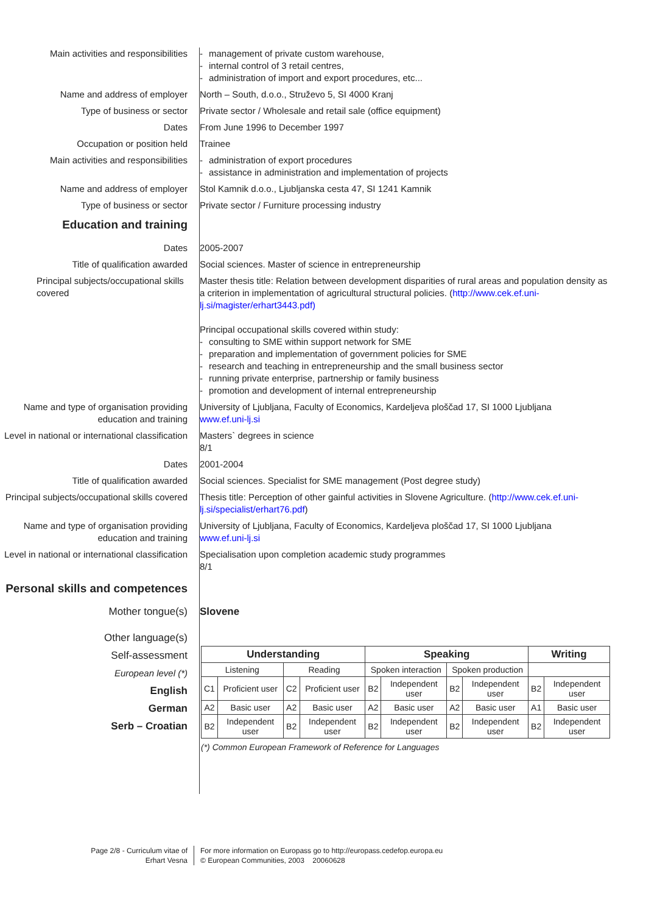Main activities and responsibilities
management of private custom warehouse,
internal control of 3 retail centres,
administration of import and export procedures, etc...
Name and address of employer North – South, d.o.o., Struževo 5, SI 4000 Kranj
Type of business or sector Private sector / Wholesale and retail sale (office equipment)
Dates From June 1996 to December 1997
Occupation or position held Trainee
Main activities and responsibilities
administration of export procedures
assistance in administration and implementation of projects
Name and address of employer Stol Kamnik d.o.o., Ljubljanska cesta 47, SI 1241 Kamnik
Type of business or sector Private sector / Furniture processing industry
Education and training
Dates 2005-2007
Title of qualification awarded Social sciences. Master of science in entrepreneurship
Principal subjects/occupational skills covered
Master thesis title: Relation between development disparities of rural areas and population density as a criterion in implementation of agricultural structural policies. (http://www.cek.ef.uni-lj.si/magister/erhart3443.pdf)
Principal occupational skills covered within study:
consulting to SME within support network for SME
preparation and implementation of government policies for SME
research and teaching in entrepreneurship and the small business sector
running private enterprise, partnership or family business
promotion and development of internal entrepreneurship
Name and type of organisation providing education and training
University of Ljubljana, Faculty of Economics, Kardeljeva ploščad 17, SI 1000 Ljubljana
www.ef.uni-lj.si
Level in national or international classification
Masters` degrees in science
8/1
Dates 2001-2004
Title of qualification awarded Social sciences. Specialist for SME management (Post degree study)
Principal subjects/occupational skills covered
Thesis title: Perception of other gainful activities in Slovene Agriculture. (http://www.cek.ef.uni-lj.si/specialist/erhart76.pdf)
Name and type of organisation providing education and training
University of Ljubljana, Faculty of Economics, Kardeljeva ploščad 17, SI 1000 Ljubljana
www.ef.uni-lj.si
Level in national or international classification
Specialisation upon completion academic study programmes
8/1
Personal skills and competences
Mother tongue(s) Slovene
Other language(s)
Self-assessment
European level (*)
English
German
Serb – Croatian
| Understanding | | | | Speaking | | | | Writing | |
| --- | --- | --- | --- | --- | --- | --- | --- | --- | --- |
| Listening | | Reading | | Spoken interaction | | Spoken production | | | |
| C1 | Proficient user | C2 | Proficient user | B2 | Independent user | B2 | Independent user | B2 | Independent user |
| A2 | Basic user | A2 | Basic user | A2 | Basic user | A2 | Basic user | A1 | Basic user |
| B2 | Independent user | B2 | Independent user | B2 | Independent user | B2 | Independent user | B2 | Independent user |
(*) Common European Framework of Reference for Languages
Page 2/8 - Curriculum vitae of
Erhart Vesna
For more information on Europass go to http://europass.cedefop.europa.eu
© European Communities, 2003 20060628